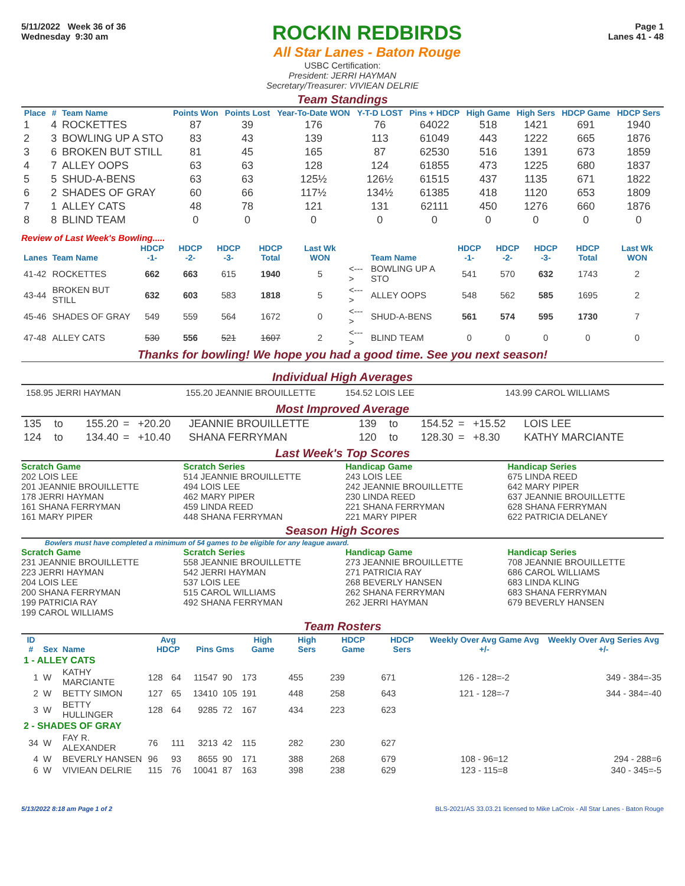5/11/2022 Week 36 of 36
Wednesday 9:30 am
ROCKIN REDBIRDS
All Star Lanes - Baton Rouge
Page 1
Lanes 41 - 48
USBC Certification:
President: JERRI HAYMAN
Secretary/Treasurer: VIVIEAN DELRIE
Team Standings
| Place | # | Team Name | Points Won | Points Lost | Year-To-Date WON | Y-T-D LOST | Pins + HDCP | High Game | High Sers | HDCP Game | HDCP Sers |
| --- | --- | --- | --- | --- | --- | --- | --- | --- | --- | --- | --- |
| 1 | 4 | ROCKETTES | 87 | 39 | 176 | 76 | 64022 | 518 | 1421 | 691 | 1940 |
| 2 | 3 | BOWLING UP A STO | 83 | 43 | 139 | 113 | 61049 | 443 | 1222 | 665 | 1876 |
| 3 | 6 | BROKEN BUT STILL | 81 | 45 | 165 | 87 | 62530 | 516 | 1391 | 673 | 1859 |
| 4 | 7 | ALLEY OOPS | 63 | 63 | 128 | 124 | 61855 | 473 | 1225 | 680 | 1837 |
| 5 | 5 | SHUD-A-BENS | 63 | 63 | 125½ | 126½ | 61515 | 437 | 1135 | 671 | 1822 |
| 6 | 2 | SHADES OF GRAY | 60 | 66 | 117½ | 134½ | 61385 | 418 | 1120 | 653 | 1809 |
| 7 | 1 | ALLEY CATS | 48 | 78 | 121 | 131 | 62111 | 450 | 1276 | 660 | 1876 |
| 8 | 8 | BLIND TEAM | 0 | 0 | 0 | 0 | 0 | 0 | 0 | 0 | 0 |
Review of Last Week's Bowling.....
| Lanes | Team Name | HDCP -1- | HDCP -2- | HDCP -3- | HDCP Total | Last Wk WON | | Team Name | HDCP -1- | HDCP -2- | HDCP -3- | HDCP Total | Last Wk WON |
| --- | --- | --- | --- | --- | --- | --- | --- | --- | --- | --- | --- | --- | --- |
| 41-42 | ROCKETTES | 662 | 663 | 615 | 1940 | 5 | <---> | BOWLING UP A STO | 541 | 570 | 632 | 1743 | 2 |
| 43-44 | BROKEN BUT STILL | 632 | 603 | 583 | 1818 | 5 | <---> | ALLEY OOPS | 548 | 562 | 585 | 1695 | 2 |
| 45-46 | SHADES OF GRAY | 549 | 559 | 564 | 1672 | 0 | <---> | SHUD-A-BENS | 561 | 574 | 595 | 1730 | 7 |
| 47-48 | ALLEY CATS | 530 | 556 | 521 | 1607 | 2 | <---> | BLIND TEAM | 0 | 0 | 0 | 0 | 0 |
Thanks for bowling! We hope you had a good time. See you next season!
Individual High Averages
158.95 JERRI HAYMAN 155.20 JEANNIE BROUILLETTE 154.52 LOIS LEE 143.99 CAROL WILLIAMS
Most Improved Average
| 135 | to | 155.20 | = | +20.20 | JEANNIE BROUILLETTE | 139 | to | 154.52 | = | +15.52 | LOIS LEE |
| 124 | to | 134.40 | = | +10.40 | SHANA FERRYMAN | 120 | to | 128.30 | = | +8.30 | KATHY MARCIANTE |
Last Week's Top Scores
Scratch Game
202 LOIS LEE
201 JEANNIE BROUILLETTE
178 JERRI HAYMAN
161 SHANA FERRYMAN
161 MARY PIPER
Scratch Series
514 JEANNIE BROUILLETTE
494 LOIS LEE
462 MARY PIPER
459 LINDA REED
448 SHANA FERRYMAN
Handicap Game
243 LOIS LEE
242 JEANNIE BROUILLETTE
230 LINDA REED
221 SHANA FERRYMAN
221 MARY PIPER
Handicap Series
675 LINDA REED
642 MARY PIPER
637 JEANNIE BROUILLETTE
628 SHANA FERRYMAN
622 PATRICIA DELANEY
Season High Scores
Bowlers must have completed a minimum of 54 games to be eligible for any league award.
Scratch Game
231 JEANNIE BROUILLETTE
223 JERRI HAYMAN
204 LOIS LEE
200 SHANA FERRYMAN
199 PATRICIA RAY
199 CAROL WILLIAMS
Scratch Series
558 JEANNIE BROUILLETTE
542 JERRI HAYMAN
537 LOIS LEE
515 CAROL WILLIAMS
492 SHANA FERRYMAN
Handicap Game
273 JEANNIE BROUILLETTE
271 PATRICIA RAY
268 BEVERLY HANSEN
262 SHANA FERRYMAN
262 JERRI HAYMAN
Handicap Series
708 JEANNIE BROUILLETTE
686 CAROL WILLIAMS
683 LINDA KLING
683 SHANA FERRYMAN
679 BEVERLY HANSEN
Team Rosters
| ID # | Sex | Name | Avg HDCP | | Pins Gms | | High Game | High Sers | HDCP Game | HDCP Sers | Weekly Over Avg Game Avg +/- | Weekly Over Avg Series Avg +/- |
| --- | --- | --- | --- | --- | --- | --- | --- | --- | --- | --- | --- | --- |
| 1 - ALLEY CATS | | | | | | | | | | | | |
| 1 | W | KATHY MARCIANTE | 128 | 64 | 11547 | 90 | 173 | 455 | 239 | 671 | 126 - 128=-2 | 349 - 384=-35 |
| 2 | W | BETTY SIMON | 127 | 65 | 13410 | 105 | 191 | 448 | 258 | 643 | 121 - 128=-7 | 344 - 384=-40 |
| 3 | W | BETTY HULLINGER | 128 | 64 | 9285 | 72 | 167 | 434 | 223 | 623 | | |
| 2 - SHADES OF GRAY | | | | | | | | | | | | |
| 34 | W | FAY R. ALEXANDER | 76 | 111 | 3213 | 42 | 115 | 282 | 230 | 627 | | |
| 4 | W | BEVERLY HANSEN | 96 | 93 | 8655 | 90 | 171 | 388 | 268 | 679 | 108 - 96=12 | 294 - 288=6 |
| 6 | W | VIVIEAN DELRIE | 115 | 76 | 10041 | 87 | 163 | 398 | 238 | 629 | 123 - 115=8 | 340 - 345=-5 |
5/13/2022 8:18 am Page 1 of 2 BLS-2021/AS 33.03.21 licensed to Mike LaCroix - All Star Lanes - Baton Rouge